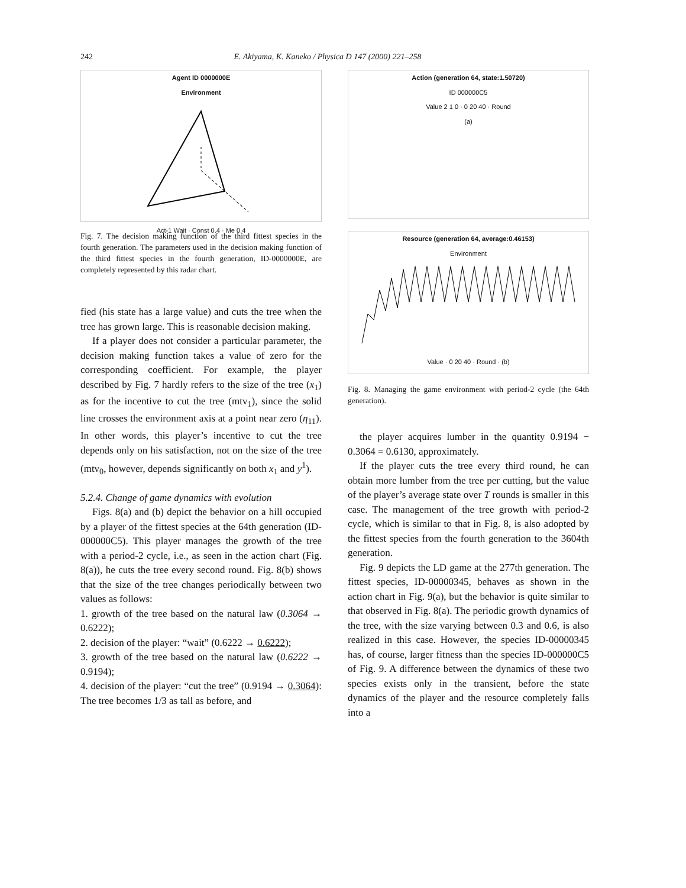242 E. Akiyama, K. Kaneko / Physica D 147 (2000) 221–258
Agent ID 0000000E
Environment
Act-1 Wait · Const 0.4 · Me 0.4
Fig. 7. The decision making function of the third fittest species in the fourth generation. The parameters used in the decision making function of the third fittest species in the fourth generation, ID-0000000E, are completely represented by this radar chart.
fied (his state has a large value) and cuts the tree when the tree has grown large. This is reasonable decision making.
If a player does not consider a particular parameter, the decision making function takes a value of zero for the corresponding coefficient. For example, the player described by Fig. 7 hardly refers to the size of the tree (x<sub>1</sub>) as for the incentive to cut the tree (mtv<sub>1</sub>), since the solid line crosses the environment axis at a point near zero (η<sub>11</sub>). In other words, this player’s incentive to cut the tree depends only on his satisfaction, not on the size of the tree (mtv<sub>0</sub>, however, depends significantly on both x<sub>1</sub> and y<sup>1</sup>).
5.2.4. Change of game dynamics with evolution
Figs. 8(a) and (b) depict the behavior on a hill occupied by a player of the fittest species at the 64th generation (ID-000000C5). This player manages the growth of the tree with a period-2 cycle, i.e., as seen in the action chart (Fig. 8(a)), he cuts the tree every second round. Fig. 8(b) shows that the size of the tree changes periodically between two values as follows:
1. growth of the tree based on the natural law (0.3064 → 0.6222);
2. decision of the player: “wait” (0.6222 → 0.6222);
3. growth of the tree based on the natural law (0.6222 → 0.9194);
4. decision of the player: “cut the tree” (0.9194 → 0.3064): The tree becomes 1/3 as tall as before, and
Action (generation 64, state:1.50720)
ID 000000C5
Value 2 1 0 · 0 20 40 · Round
(a)
Resource (generation 64, average:0.46153)
Environment
Value · 0 20 40 · Round · (b)
Fig. 8. Managing the game environment with period-2 cycle (the 64th generation).
the player acquires lumber in the quantity 0.9194 − 0.3064 = 0.6130, approximately.
If the player cuts the tree every third round, he can obtain more lumber from the tree per cutting, but the value of the player’s average state over T rounds is smaller in this case. The management of the tree growth with period-2 cycle, which is similar to that in Fig. 8, is also adopted by the fittest species from the fourth generation to the 3604th generation.
Fig. 9 depicts the LD game at the 277th generation. The fittest species, ID-00000345, behaves as shown in the action chart in Fig. 9(a), but the behavior is quite similar to that observed in Fig. 8(a). The periodic growth dynamics of the tree, with the size varying between 0.3 and 0.6, is also realized in this case. However, the species ID-00000345 has, of course, larger fitness than the species ID-000000C5 of Fig. 9. A difference between the dynamics of these two species exists only in the transient, before the state dynamics of the player and the resource completely falls into a